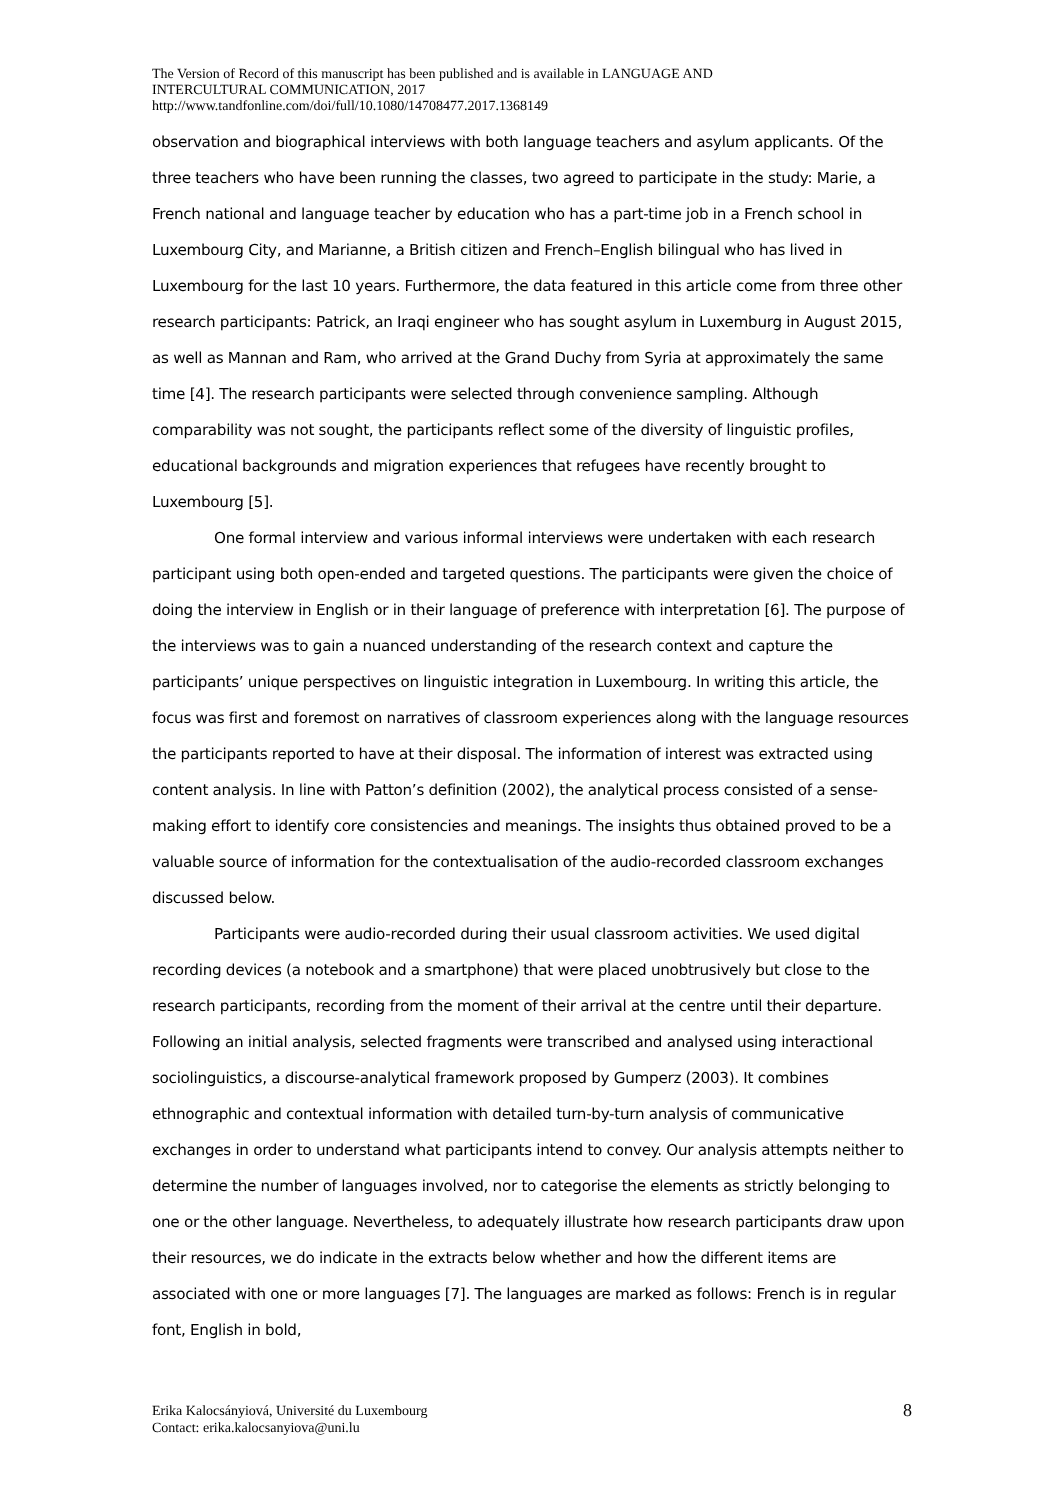The Version of Record of this manuscript has been published and is available in LANGUAGE AND
INTERCULTURAL COMMUNICATION, 2017
http://www.tandfonline.com/doi/full/10.1080/14708477.2017.1368149
observation and biographical interviews with both language teachers and asylum applicants. Of the three teachers who have been running the classes, two agreed to participate in the study: Marie, a French national and language teacher by education who has a part-time job in a French school in Luxembourg City, and Marianne, a British citizen and French–English bilingual who has lived in Luxembourg for the last 10 years. Furthermore, the data featured in this article come from three other research participants: Patrick, an Iraqi engineer who has sought asylum in Luxemburg in August 2015, as well as Mannan and Ram, who arrived at the Grand Duchy from Syria at approximately the same time [4]. The research participants were selected through convenience sampling. Although comparability was not sought, the participants reflect some of the diversity of linguistic profiles, educational backgrounds and migration experiences that refugees have recently brought to Luxembourg [5].
One formal interview and various informal interviews were undertaken with each research participant using both open-ended and targeted questions. The participants were given the choice of doing the interview in English or in their language of preference with interpretation [6]. The purpose of the interviews was to gain a nuanced understanding of the research context and capture the participants’ unique perspectives on linguistic integration in Luxembourg. In writing this article, the focus was first and foremost on narratives of classroom experiences along with the language resources the participants reported to have at their disposal. The information of interest was extracted using content analysis. In line with Patton’s definition (2002), the analytical process consisted of a sense-making effort to identify core consistencies and meanings. The insights thus obtained proved to be a valuable source of information for the contextualisation of the audio-recorded classroom exchanges discussed below.
Participants were audio-recorded during their usual classroom activities. We used digital recording devices (a notebook and a smartphone) that were placed unobtrusively but close to the research participants, recording from the moment of their arrival at the centre until their departure. Following an initial analysis, selected fragments were transcribed and analysed using interactional sociolinguistics, a discourse-analytical framework proposed by Gumperz (2003). It combines ethnographic and contextual information with detailed turn-by-turn analysis of communicative exchanges in order to understand what participants intend to convey. Our analysis attempts neither to determine the number of languages involved, nor to categorise the elements as strictly belonging to one or the other language. Nevertheless, to adequately illustrate how research participants draw upon their resources, we do indicate in the extracts below whether and how the different items are associated with one or more languages [7]. The languages are marked as follows: French is in regular font, English in bold,
Erika Kalocsányiová, Université du Luxembourg
Contact: erika.kalocsanyiova@uni.lu
8